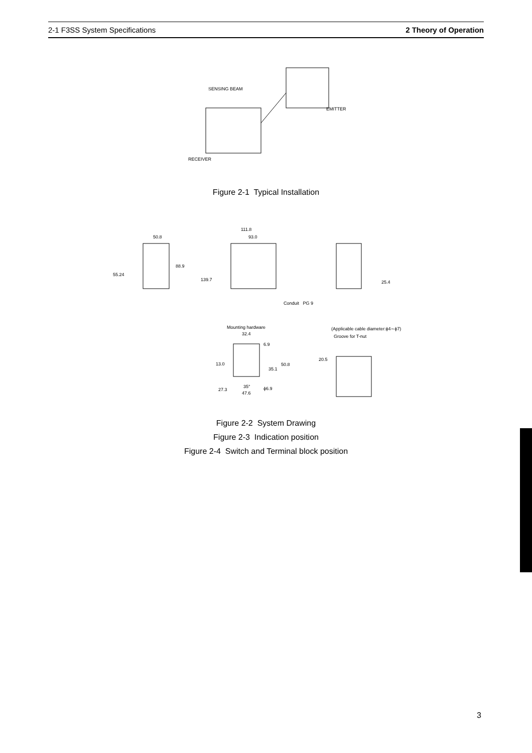2-1 F3SS System Specifications 2 Theory of Operation
SENSING BEAM
EMITTER
RECEIVER
Figure 2-1 Typical Installation
50.8
111.8
93.0
55.24
88.9
139.7
25.4
Conduit PG 9
Mounting hardware
(Applicable cable diameter:ϕ4∼ϕ7)
32.4
Groove for T-nut
6.9
13.0
50.8
20.5
35.1
35°
ϕ6.9
27.3
47.6
Figure 2-2 System Drawing
Figure 2-3 Indication position
Figure 2-4 Switch and Terminal block position
3